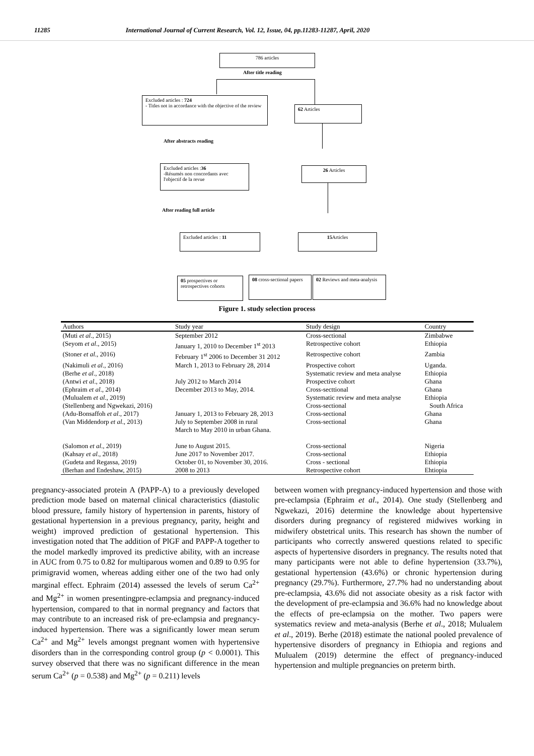11285 International Journal of Current Research, Vol. 12, Issue, 04, pp.11283-11287, April, 2020
786 articles
After title reading
Excluded articles : 724
- Titles not in accordance with the objective of the review
62 Articles
After abstracts reading
Excluded articles :36
-Résumés non concordants avec l'objectif de la revue
26 Articles
After reading full article
Excluded articles : 11 15 Articles
05 prospectives or retrospectives cohorts
08 cross-sectional papers
02 Reviews and meta-analysis
Figure 1. study selection process
| Authors | Study year | Study design | Country |
| --- | --- | --- | --- |
| (Muti et al ., 2015) | September 2012 | Cross-sectional | Zimbabwe |
| (Seyom et al ., 2015) | January 1, 2010 to December 1<sup>st</sup> 2013 | Retrospective cohort | Ethiopia |
| (Stoner et al ., 2016) | February 1<sup>st</sup> 2006 to December 31 2012 | Retrospective cohort | Zambia |
| (Nakimuli et al ., 2016) | March 1, 2013 to February 28, 2014 | Prospective cohort | Uganda. |
| (Berhe et al ., 2018) | | Systematic review and meta analyse | Ethiopia |
| (Antwi et al ., 2018) | July 2012 to March 2014 | Prospective cohort | Ghana |
| (Ephraim et al ., 2014) | December 2013 to May, 2014. | Cross-secttional | Ghana |
| (Mulualem et al ., 2019) | | Systematic review and meta analyse | Ethiopia |
| (Stellenberg and Ngwekazi, 2016) | | Cross-sectional | South Africa |
| (Adu-Bonsaffoh et al ., 2017) | January 1, 2013 to February 28, 2013 | Cross-sectional | Ghana |
| (Van Middendorp et al ., 2013) | July to September 2008 in rural March to May 2010 in urban Ghana. | Cross-sectional | Ghana |
| (Salomon et al ., 2019) | June to August 2015. | Cross-sectional | Nigeria |
| (Kahsay et al ., 2018) | June 2017 to November 2017. | Cross-sectional | Ethiopia |
| (Gudeta and Regassa, 2019) | October 01, to November 30, 2016. | Cross - sectional | Ethiopia |
| (Berhan and Endeshaw, 2015) | 2008 to 2013 | Retrospective cohort | Ehtiopia |
pregnancy-associated protein A (PAPP-A) to a previously developed prediction mode based on maternal clinical characteristics (diastolic blood pressure, family history of hypertension in parents, history of gestational hypertension in a previous pregnancy, parity, height and weight) improved prediction of gestational hypertension. This investigation noted that The addition of PlGF and PAPP-A together to the model markedly improved its predictive ability, with an increase in AUC from 0.75 to 0.82 for multiparous women and 0.89 to 0.95 for primigravid women, whereas adding either one of the two had only marginal effect. Ephraim (2014) assessed the levels of serum Ca<sup>2+</sup> and Mg<sup>2+</sup> in women presentingpre-eclampsia and pregnancy-induced hypertension, compared to that in normal pregnancy and factors that may contribute to an increased risk of pre-eclampsia and pregnancy-induced hypertension. There was a significantly lower mean serum Ca<sup>2+</sup> and Mg<sup>2+</sup> levels amongst pregnant women with hypertensive disorders than in the corresponding control group (p < 0.0001). This survey observed that there was no significant difference in the mean serum Ca<sup>2+</sup> (p = 0.538) and Mg<sup>2+</sup> (p = 0.211) levels
between women with pregnancy-induced hypertension and those with pre-eclampsia (Ephraim et al., 2014). One study (Stellenberg and Ngwekazi, 2016) determine the knowledge about hypertensive disorders during pregnancy of registered midwives working in midwifery obstetrical units. This research has shown the number of participants who correctly answered questions related to specific aspects of hypertensive disorders in pregnancy. The results noted that many participants were not able to define hypertension (33.7%), gestational hypertension (43.6%) or chronic hypertension during pregnancy (29.7%). Furthermore, 27.7% had no understanding about pre-eclampsia, 43.6% did not associate obesity as a risk factor with the development of pre-eclampsia and 36.6% had no knowledge about the effects of pre-eclampsia on the mother. Two papers were systematics review and meta-analysis (Berhe et al., 2018; Mulualem et al., 2019). Berhe (2018) estimate the national pooled prevalence of hypertensive disorders of pregnancy in Ethiopia and regions and Mulualem (2019) determine the effect of pregnancy-induced hypertension and multiple pregnancies on preterm birth.